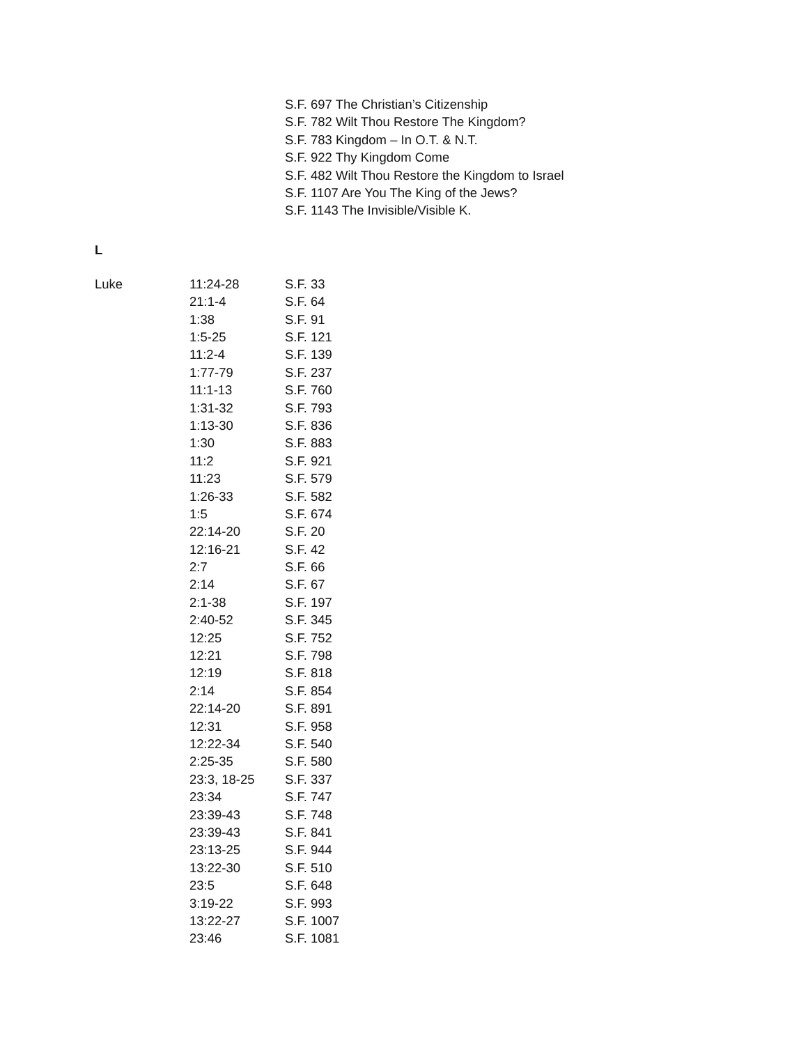S.F. 697 The Christian’s Citizenship
S.F. 782 Wilt Thou Restore The Kingdom?
S.F. 783 Kingdom – In O.T. & N.T.
S.F. 922 Thy Kingdom Come
S.F. 482 Wilt Thou Restore the Kingdom to Israel
S.F. 1107 Are You The King of the Jews?
S.F. 1143 The Invisible/Visible K.
L
| Luke | 11:24-28 | S.F. 33 |
| | 21:1-4 | S.F. 64 |
| | 1:38 | S.F. 91 |
| | 1:5-25 | S.F. 121 |
| | 11:2-4 | S.F. 139 |
| | 1:77-79 | S.F. 237 |
| | 11:1-13 | S.F. 760 |
| | 1:31-32 | S.F. 793 |
| | 1:13-30 | S.F. 836 |
| | 1:30 | S.F. 883 |
| | 11:2 | S.F. 921 |
| | 11:23 | S.F. 579 |
| | 1:26-33 | S.F. 582 |
| | 1:5 | S.F. 674 |
| | 22:14-20 | S.F. 20 |
| | 12:16-21 | S.F. 42 |
| | 2:7 | S.F. 66 |
| | 2:14 | S.F. 67 |
| | 2:1-38 | S.F. 197 |
| | 2:40-52 | S.F. 345 |
| | 12:25 | S.F. 752 |
| | 12:21 | S.F. 798 |
| | 12:19 | S.F. 818 |
| | 2:14 | S.F. 854 |
| | 22:14-20 | S.F. 891 |
| | 12:31 | S.F. 958 |
| | 12:22-34 | S.F. 540 |
| | 2:25-35 | S.F. 580 |
| | 23:3, 18-25 | S.F. 337 |
| | 23:34 | S.F. 747 |
| | 23:39-43 | S.F. 748 |
| | 23:39-43 | S.F. 841 |
| | 23:13-25 | S.F. 944 |
| | 13:22-30 | S.F. 510 |
| | 23:5 | S.F. 648 |
| | 3:19-22 | S.F. 993 |
| | 13:22-27 | S.F. 1007 |
| | 23:46 | S.F. 1081 |